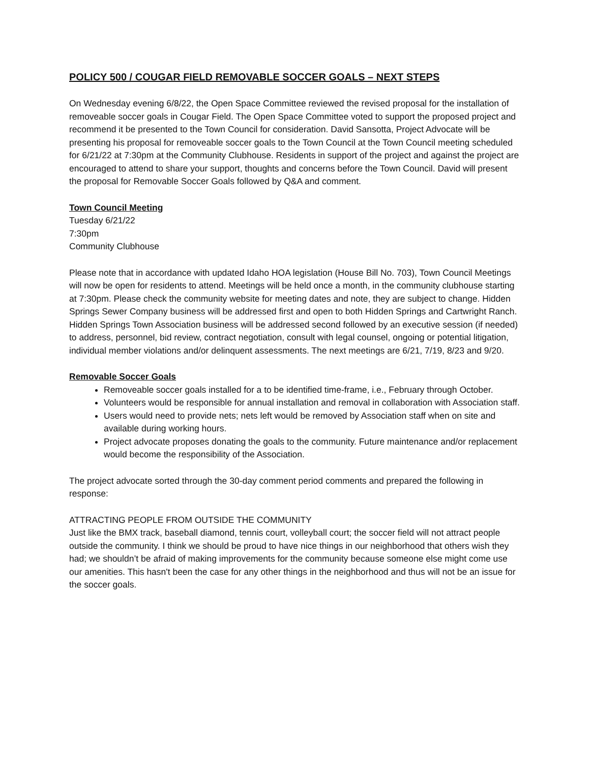POLICY 500 / COUGAR FIELD REMOVABLE SOCCER GOALS – NEXT STEPS
On Wednesday evening 6/8/22, the Open Space Committee reviewed the revised proposal for the installation of removeable soccer goals in Cougar Field. The Open Space Committee voted to support the proposed project and recommend it be presented to the Town Council for consideration. David Sansotta, Project Advocate will be presenting his proposal for removeable soccer goals to the Town Council at the Town Council meeting scheduled for 6/21/22 at 7:30pm at the Community Clubhouse. Residents in support of the project and against the project are encouraged to attend to share your support, thoughts and concerns before the Town Council. David will present the proposal for Removable Soccer Goals followed by Q&A and comment.
Town Council Meeting
Tuesday 6/21/22
7:30pm
Community Clubhouse
Please note that in accordance with updated Idaho HOA legislation (House Bill No. 703), Town Council Meetings will now be open for residents to attend. Meetings will be held once a month, in the community clubhouse starting at 7:30pm. Please check the community website for meeting dates and note, they are subject to change. Hidden Springs Sewer Company business will be addressed first and open to both Hidden Springs and Cartwright Ranch. Hidden Springs Town Association business will be addressed second followed by an executive session (if needed) to address, personnel, bid review, contract negotiation, consult with legal counsel, ongoing or potential litigation, individual member violations and/or delinquent assessments. The next meetings are 6/21, 7/19, 8/23 and 9/20.
Removable Soccer Goals
Removeable soccer goals installed for a to be identified time-frame, i.e., February through October.
Volunteers would be responsible for annual installation and removal in collaboration with Association staff.
Users would need to provide nets; nets left would be removed by Association staff when on site and available during working hours.
Project advocate proposes donating the goals to the community. Future maintenance and/or replacement would become the responsibility of the Association.
The project advocate sorted through the 30-day comment period comments and prepared the following in response:
ATTRACTING PEOPLE FROM OUTSIDE THE COMMUNITY
Just like the BMX track, baseball diamond, tennis court, volleyball court; the soccer field will not attract people outside the community. I think we should be proud to have nice things in our neighborhood that others wish they had; we shouldn’t be afraid of making improvements for the community because someone else might come use our amenities. This hasn't been the case for any other things in the neighborhood and thus will not be an issue for the soccer goals.